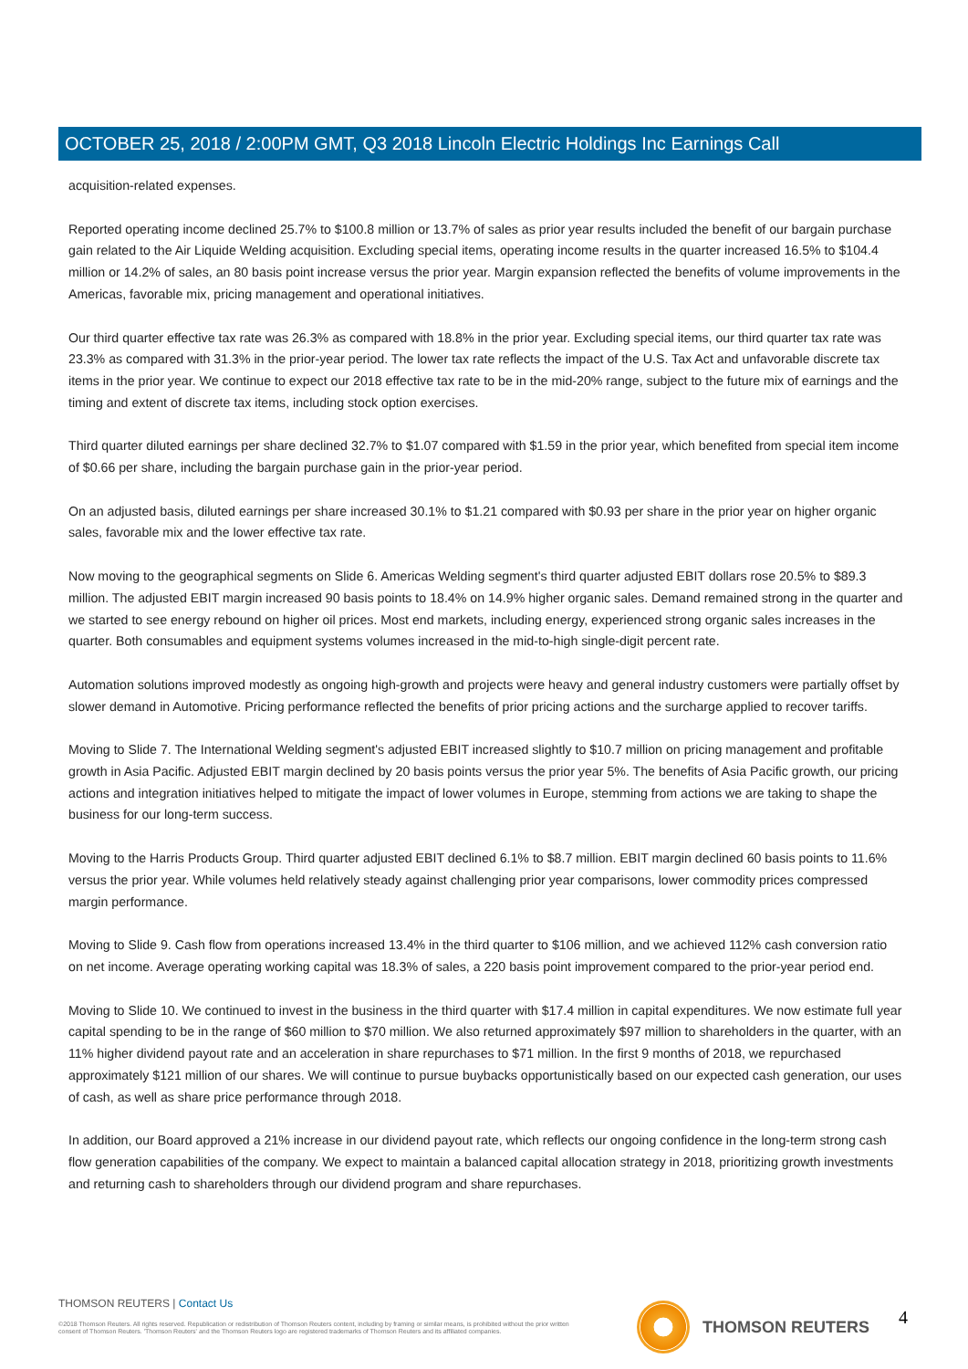OCTOBER 25, 2018 / 2:00PM GMT, Q3 2018 Lincoln Electric Holdings Inc Earnings Call
acquisition-related expenses.
Reported operating income declined 25.7% to $100.8 million or 13.7% of sales as prior year results included the benefit of our bargain purchase gain related to the Air Liquide Welding acquisition. Excluding special items, operating income results in the quarter increased 16.5% to $104.4 million or 14.2% of sales, an 80 basis point increase versus the prior year. Margin expansion reflected the benefits of volume improvements in the Americas, favorable mix, pricing management and operational initiatives.
Our third quarter effective tax rate was 26.3% as compared with 18.8% in the prior year. Excluding special items, our third quarter tax rate was 23.3% as compared with 31.3% in the prior-year period. The lower tax rate reflects the impact of the U.S. Tax Act and unfavorable discrete tax items in the prior year. We continue to expect our 2018 effective tax rate to be in the mid-20% range, subject to the future mix of earnings and the timing and extent of discrete tax items, including stock option exercises.
Third quarter diluted earnings per share declined 32.7% to $1.07 compared with $1.59 in the prior year, which benefited from special item income of $0.66 per share, including the bargain purchase gain in the prior-year period.
On an adjusted basis, diluted earnings per share increased 30.1% to $1.21 compared with $0.93 per share in the prior year on higher organic sales, favorable mix and the lower effective tax rate.
Now moving to the geographical segments on Slide 6. Americas Welding segment's third quarter adjusted EBIT dollars rose 20.5% to $89.3 million. The adjusted EBIT margin increased 90 basis points to 18.4% on 14.9% higher organic sales. Demand remained strong in the quarter and we started to see energy rebound on higher oil prices. Most end markets, including energy, experienced strong organic sales increases in the quarter. Both consumables and equipment systems volumes increased in the mid-to-high single-digit percent rate.
Automation solutions improved modestly as ongoing high-growth and projects were heavy and general industry customers were partially offset by slower demand in Automotive. Pricing performance reflected the benefits of prior pricing actions and the surcharge applied to recover tariffs.
Moving to Slide 7. The International Welding segment's adjusted EBIT increased slightly to $10.7 million on pricing management and profitable growth in Asia Pacific. Adjusted EBIT margin declined by 20 basis points versus the prior year 5%. The benefits of Asia Pacific growth, our pricing actions and integration initiatives helped to mitigate the impact of lower volumes in Europe, stemming from actions we are taking to shape the business for our long-term success.
Moving to the Harris Products Group. Third quarter adjusted EBIT declined 6.1% to $8.7 million. EBIT margin declined 60 basis points to 11.6% versus the prior year. While volumes held relatively steady against challenging prior year comparisons, lower commodity prices compressed margin performance.
Moving to Slide 9. Cash flow from operations increased 13.4% in the third quarter to $106 million, and we achieved 112% cash conversion ratio on net income. Average operating working capital was 18.3% of sales, a 220 basis point improvement compared to the prior-year period end.
Moving to Slide 10. We continued to invest in the business in the third quarter with $17.4 million in capital expenditures. We now estimate full year capital spending to be in the range of $60 million to $70 million. We also returned approximately $97 million to shareholders in the quarter, with an 11% higher dividend payout rate and an acceleration in share repurchases to $71 million. In the first 9 months of 2018, we repurchased approximately $121 million of our shares. We will continue to pursue buybacks opportunistically based on our expected cash generation, our uses of cash, as well as share price performance through 2018.
In addition, our Board approved a 21% increase in our dividend payout rate, which reflects our ongoing confidence in the long-term strong cash flow generation capabilities of the company. We expect to maintain a balanced capital allocation strategy in 2018, prioritizing growth investments and returning cash to shareholders through our dividend program and share repurchases.
THOMSON REUTERS | Contact Us
©2018 Thomson Reuters. All rights reserved. Republication or redistribution of Thomson Reuters content, including by framing or similar means, is prohibited without the prior written consent of Thomson Reuters. 'Thomson Reuters' and the Thomson Reuters logo are registered trademarks of Thomson Reuters and its affiliated companies.
THOMSON REUTERS 4